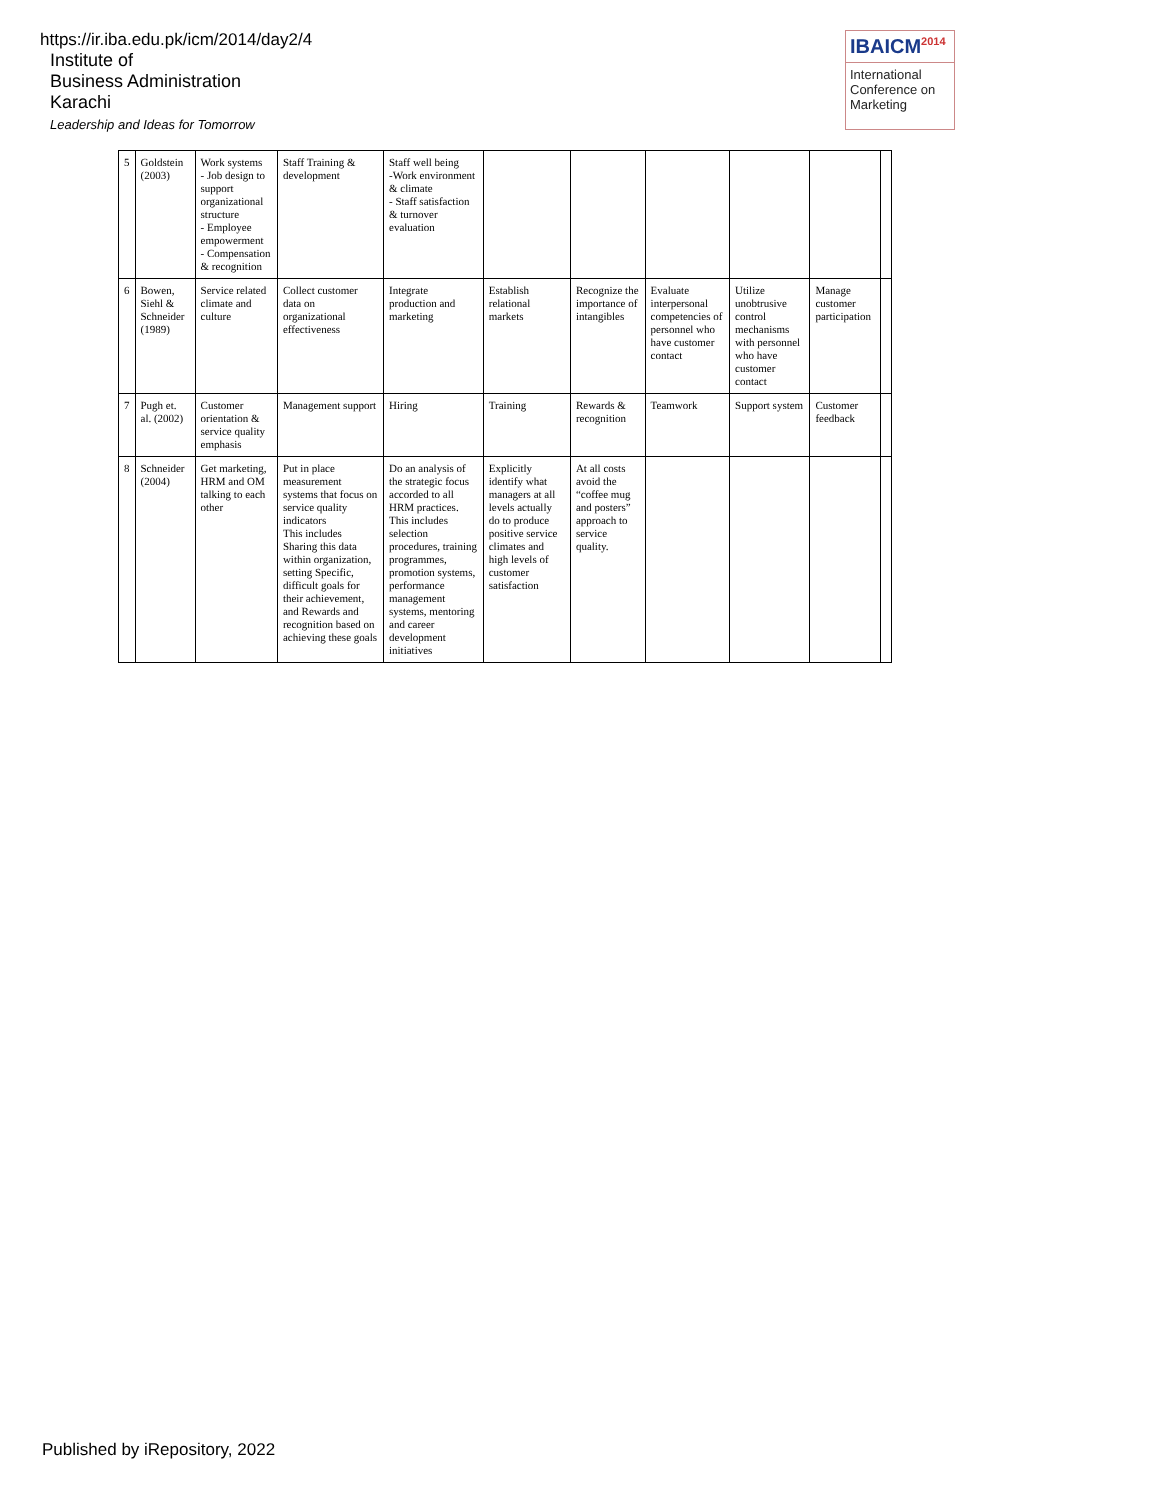https://ir.iba.edu.pk/icm/2014/day2/4
Institute of
Business Administration
Karachi
Leadership and Ideas for Tomorrow
IBAICM<sup>2014</sup>
International Conference on Marketing
| 5 | Goldstein (2003) | Work systems - Job design to support organizational structure - Employee empowerment - Compensation & recognition | Staff Training & development | Staff well being -Work environment & climate - Staff satisfaction & turnover evaluation | | | | | | |
| 6 | Bowen, Siehl & Schneider (1989) | Service related climate and culture | Collect customer data on organizational effectiveness | Integrate production and marketing | Establish relational markets | Recognize the importance of intangibles | Evaluate interpersonal competencies of personnel who have customer contact | Utilize unobtrusive control mechanisms with personnel who have customer contact | Manage customer participation | |
| 7 | Pugh et. al. (2002) | Customer orientation & service quality emphasis | Management support | Hiring | Training | Rewards & recognition | Teamwork | Support system | Customer feedback | |
| 8 | Schneider (2004) | Get marketing, HRM and OM talking to each other | Put in place measurement systems that focus on service quality indicators This includes Sharing this data within organization, setting Specific, difficult goals for their achievement, and Rewards and recognition based on achieving these goals | Do an analysis of the strategic focus accorded to all HRM practices. This includes selection procedures, training programmes, promotion systems, performance management systems, mentoring and career development initiatives | Explicitly identify what managers at all levels actually do to produce positive service climates and high levels of customer satisfaction | At all costs avoid the “coffee mug and posters” approach to service quality. | | | | |
Published by iRepository, 2022